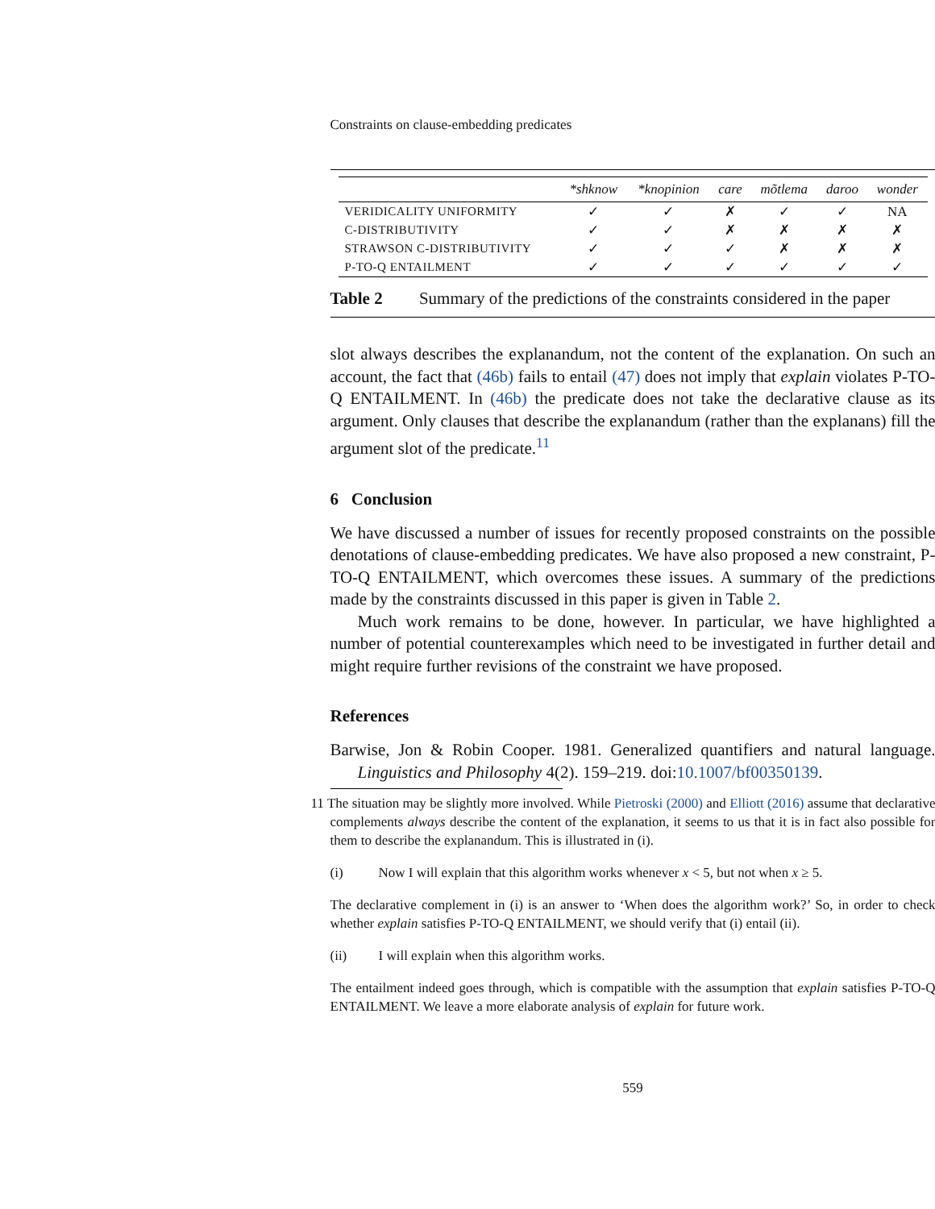Constraints on clause-embedding predicates
| | *shknow | *knopinion | care | mõtlema | daroo | wonder |
| --- | --- | --- | --- | --- | --- | --- |
| VERIDICALITY UNIFORMITY | ✓ | ✓ | ✗ | ✓ | ✓ | NA |
| C-DISTRIBUTIVITY | ✓ | ✓ | ✗ | ✗ | ✗ | ✗ |
| STRAWSON C-DISTRIBUTIVITY | ✓ | ✓ | ✓ | ✗ | ✗ | ✗ |
| P-TO-Q ENTAILMENT | ✓ | ✓ | ✓ | ✓ | ✓ | ✓ |
Table 2 Summary of the predictions of the constraints considered in the paper
slot always describes the explanandum, not the content of the explanation. On such an account, the fact that (46b) fails to entail (47) does not imply that explain violates P-TO-Q ENTAILMENT. In (46b) the predicate does not take the declarative clause as its argument. Only clauses that describe the explanandum (rather than the explanans) fill the argument slot of the predicate.<sup>11</sup>
6 Conclusion
We have discussed a number of issues for recently proposed constraints on the possible denotations of clause-embedding predicates. We have also proposed a new constraint, P-TO-Q ENTAILMENT, which overcomes these issues. A summary of the predictions made by the constraints discussed in this paper is given in Table 2.
Much work remains to be done, however. In particular, we have highlighted a number of potential counterexamples which need to be investigated in further detail and might require further revisions of the constraint we have proposed.
References
Barwise, Jon & Robin Cooper. 1981. Generalized quantifiers and natural language. Linguistics and Philosophy 4(2). 159–219. doi:10.1007/bf00350139.
11 The situation may be slightly more involved. While Pietroski (2000) and Elliott (2016) assume that declarative complements always describe the content of the explanation, it seems to us that it is in fact also possible for them to describe the explanandum. This is illustrated in (i).
(i) Now I will explain that this algorithm works whenever x < 5, but not when x ≥ 5.
The declarative complement in (i) is an answer to ‘When does the algorithm work?’ So, in order to check whether explain satisfies P-TO-Q ENTAILMENT, we should verify that (i) entail (ii).
(ii) I will explain when this algorithm works.
The entailment indeed goes through, which is compatible with the assumption that explain satisfies P-TO-Q ENTAILMENT. We leave a more elaborate analysis of explain for future work.
559